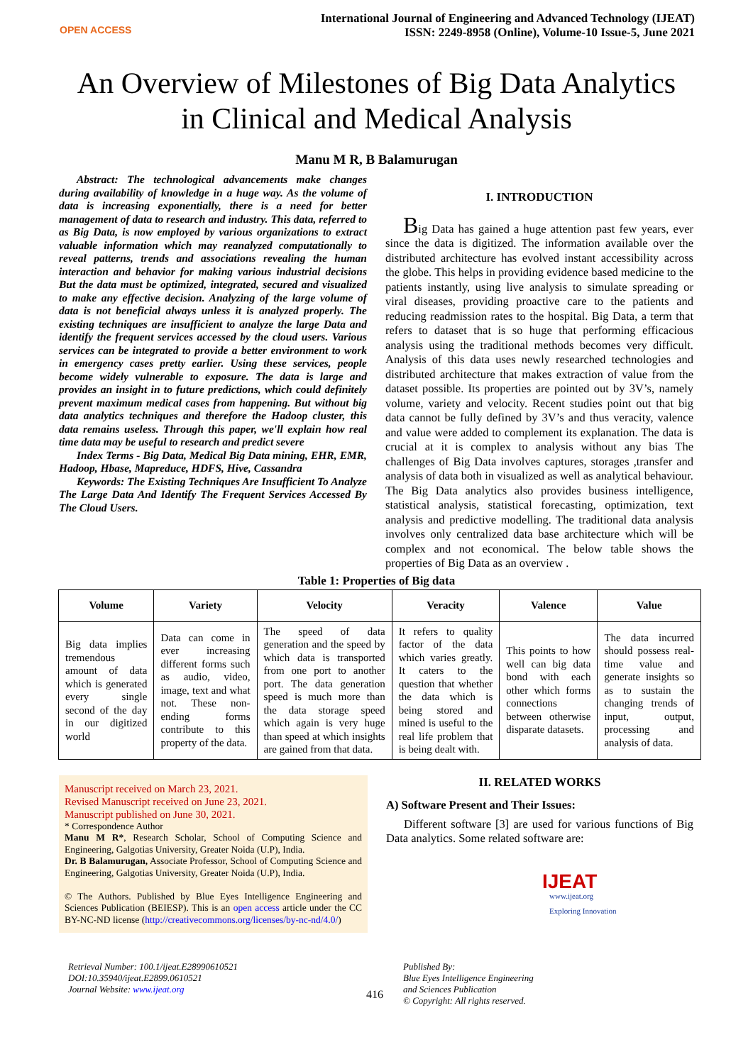OPEN ACCESS
International Journal of Engineering and Advanced Technology (IJEAT)
ISSN: 2249-8958 (Online), Volume-10 Issue-5, June 2021
An Overview of Milestones of Big Data Analytics
in Clinical and Medical Analysis
Manu M R, B Balamurugan
Abstract: The technological advancements make changes during availability of knowledge in a huge way. As the volume of data is increasing exponentially, there is a need for better management of data to research and industry. This data, referred to as Big Data, is now employed by various organizations to extract valuable information which may reanalyzed computationally to reveal patterns, trends and associations revealing the human interaction and behavior for making various industrial decisions But the data must be optimized, integrated, secured and visualized to make any effective decision. Analyzing of the large volume of data is not beneficial always unless it is analyzed properly. The existing techniques are insufficient to analyze the large Data and identify the frequent services accessed by the cloud users. Various services can be integrated to provide a better environment to work in emergency cases pretty earlier. Using these services, people become widely vulnerable to exposure. The data is large and provides an insight in to future predictions, which could definitely prevent maximum medical cases from happening. But without big data analytics techniques and therefore the Hadoop cluster, this data remains useless. Through this paper, we'll explain how real time data may be useful to research and predict severe
Index Terms - Big Data, Medical Big Data mining, EHR, EMR, Hadoop, Hbase, Mapreduce, HDFS, Hive, Cassandra
Keywords: The Existing Techniques Are Insufficient To Analyze The Large Data And Identify The Frequent Services Accessed By The Cloud Users.
I. INTRODUCTION
Big Data has gained a huge attention past few years, ever since the data is digitized. The information available over the distributed architecture has evolved instant accessibility across the globe. This helps in providing evidence based medicine to the patients instantly, using live analysis to simulate spreading or viral diseases, providing proactive care to the patients and reducing readmission rates to the hospital. Big Data, a term that refers to dataset that is so huge that performing efficacious analysis using the traditional methods becomes very difficult. Analysis of this data uses newly researched technologies and distributed architecture that makes extraction of value from the dataset possible. Its properties are pointed out by 3V’s, namely volume, variety and velocity. Recent studies point out that big data cannot be fully defined by 3V’s and thus veracity, valence and value were added to complement its explanation. The data is crucial at it is complex to analysis without any bias The challenges of Big Data involves captures, storages ,transfer and analysis of data both in visualized as well as analytical behaviour. The Big Data analytics also provides business intelligence, statistical analysis, statistical forecasting, optimization, text analysis and predictive modelling. The traditional data analysis involves only centralized data base architecture which will be complex and not economical. The below table shows the properties of Big Data as an overview .
Table 1: Properties of Big data
| Volume | Variety | Velocity | Veracity | Valence | Value |
| --- | --- | --- | --- | --- | --- |
| Big data implies tremendous amount of data which is generated every single second of the day in our digitized world | Data can come in ever increasing different forms such as audio, video, image, text and what not. These non-ending forms contribute to this property of the data. | The speed of data generation and the speed by which data is transported from one port to another port. The data generation speed is much more than the data storage speed which again is very huge than speed at which insights are gained from that data. | It refers to quality factor of the data which varies greatly. It caters to the question that whether the data which is being stored and mined is useful to the real life problem that is being dealt with. | This points to how well can big data bond with each other which forms connections between otherwise disparate datasets. | The data incurred should possess real-time value and generate insights so as to sustain the changing trends of input, output, processing and analysis of data. |
Manuscript received on March 23, 2021.
Revised Manuscript received on June 23, 2021.
Manuscript published on June 30, 2021.
* Correspondence Author
Manu M R*, Research Scholar, School of Computing Science and Engineering, Galgotias University, Greater Noida (U.P), India.
Dr. B Balamurugan, Associate Professor, School of Computing Science and Engineering, Galgotias University, Greater Noida (U.P), India.
© The Authors. Published by Blue Eyes Intelligence Engineering and Sciences Publication (BEIESP). This is an open access article under the CC BY-NC-ND license (http://creativecommons.org/licenses/by-nc-nd/4.0/)
II. RELATED WORKS
A) Software Present and Their Issues:
Different software [3] are used for various functions of Big Data analytics. Some related software are:
IJEAT
www.ijeat.org
Exploring Innovation
Retrieval Number: 100.1/ijeat.E28990610521
DOI:10.35940/ijeat.E2899.0610521
Journal Website: www.ijeat.org
416
Published By:
Blue Eyes Intelligence Engineering
and Sciences Publication
© Copyright: All rights reserved.